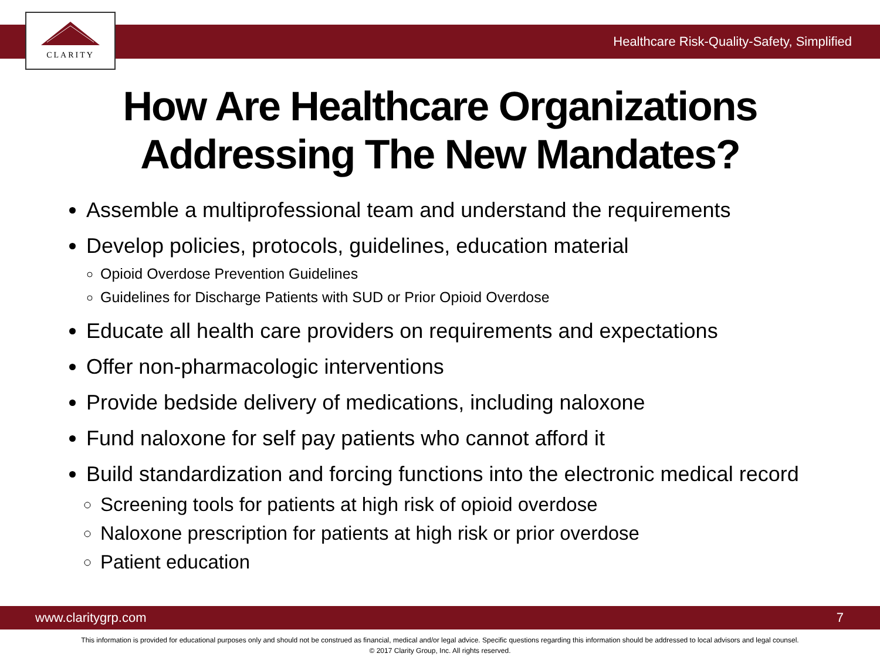CLARITY
Healthcare Risk-Quality-Safety, Simplified
How Are Healthcare Organizations
Addressing The New Mandates?
Assemble a multiprofessional team and understand the requirements
Develop policies, protocols, guidelines, education material
Opioid Overdose Prevention Guidelines
Guidelines for Discharge Patients with SUD or Prior Opioid Overdose
Educate all health care providers on requirements and expectations
Offer non-pharmacologic interventions
Provide bedside delivery of medications, including naloxone
Fund naloxone for self pay patients who cannot afford it
Build standardization and forcing functions into the electronic medical record
Screening tools for patients at high risk of opioid overdose
Naloxone prescription for patients at high risk or prior overdose
Patient education
www.claritygrp.com 7
This information is provided for educational purposes only and should not be construed as financial, medical and/or legal advice. Specific questions regarding this information should be addressed to local advisors and legal counsel.
© 2017 Clarity Group, Inc. All rights reserved.